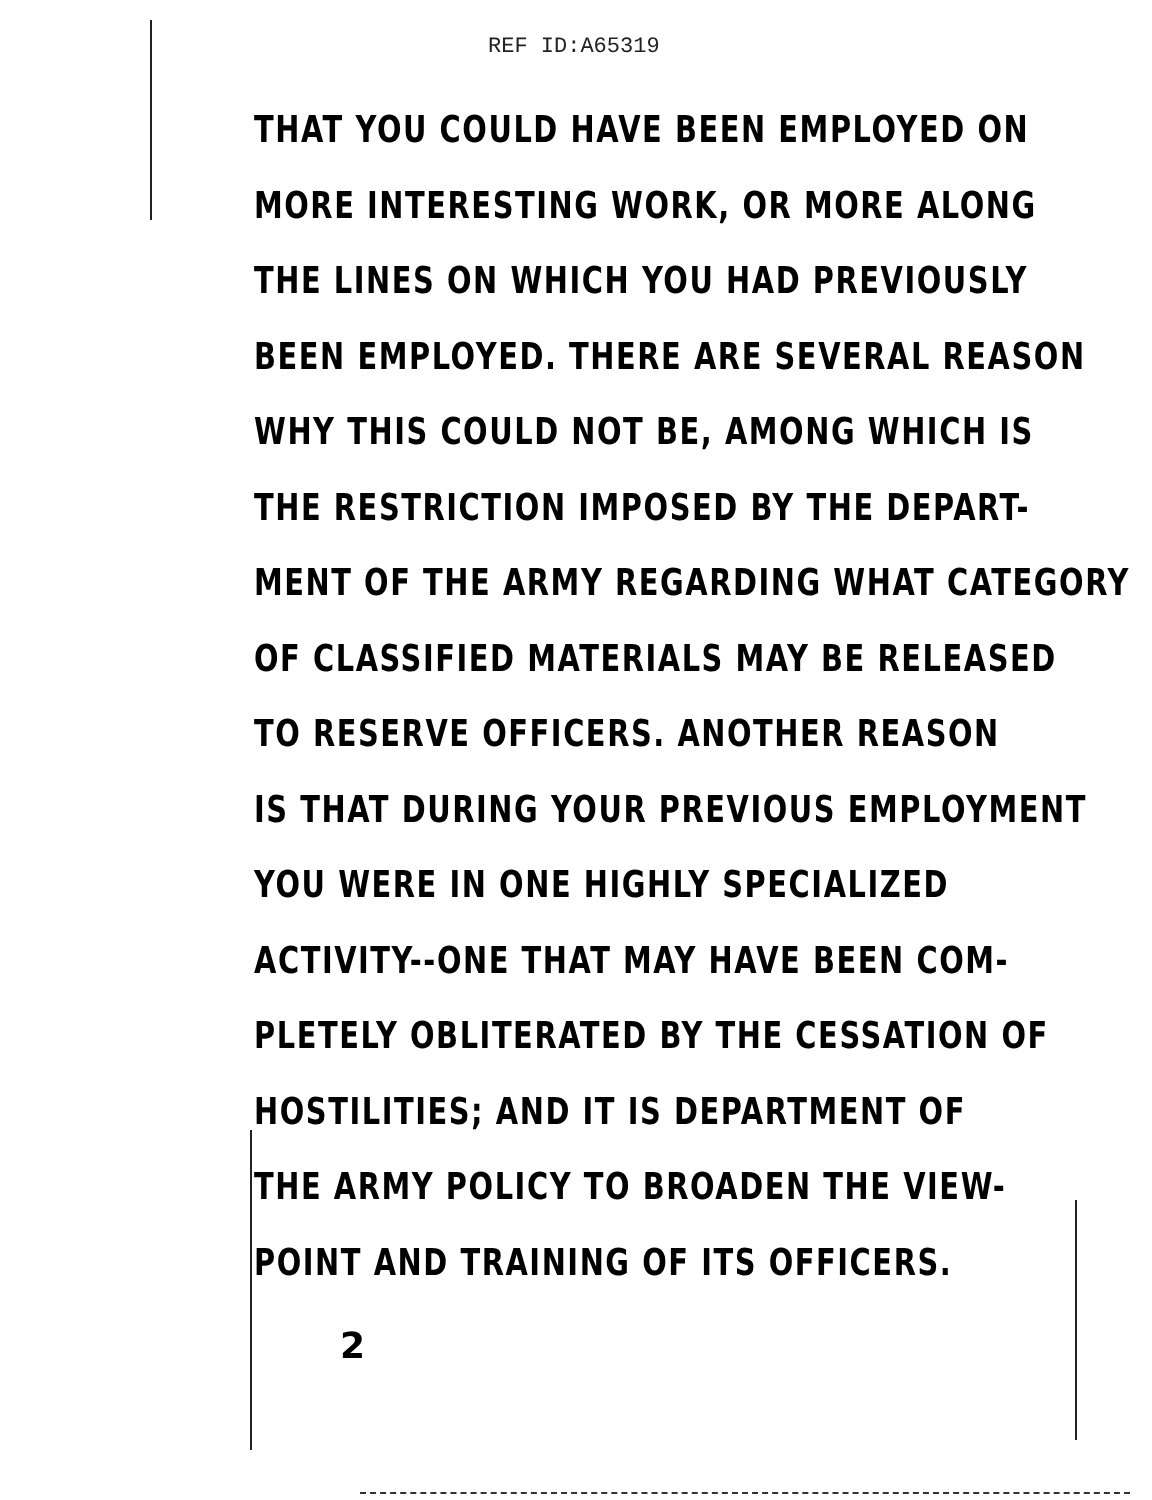REF ID:A65319
THAT YOU COULD HAVE BEEN EMPLOYED ON
MORE INTERESTING WORK, OR MORE ALONG
THE LINES ON WHICH YOU HAD PREVIOUSLY
BEEN EMPLOYED. THERE ARE SEVERAL REASON
WHY THIS COULD NOT BE, AMONG WHICH IS
THE RESTRICTION IMPOSED BY THE DEPART-
MENT OF THE ARMY REGARDING WHAT CATEGORY
OF CLASSIFIED MATERIALS MAY BE RELEASED
TO RESERVE OFFICERS. ANOTHER REASON
IS THAT DURING YOUR PREVIOUS EMPLOYMENT
YOU WERE IN ONE HIGHLY SPECIALIZED
ACTIVITY--ONE THAT MAY HAVE BEEN COM-
PLETELY OBLITERATED BY THE CESSATION OF
HOSTILITIES; AND IT IS DEPARTMENT OF
THE ARMY POLICY TO BROADEN THE VIEW-
POINT AND TRAINING OF ITS OFFICERS.
2